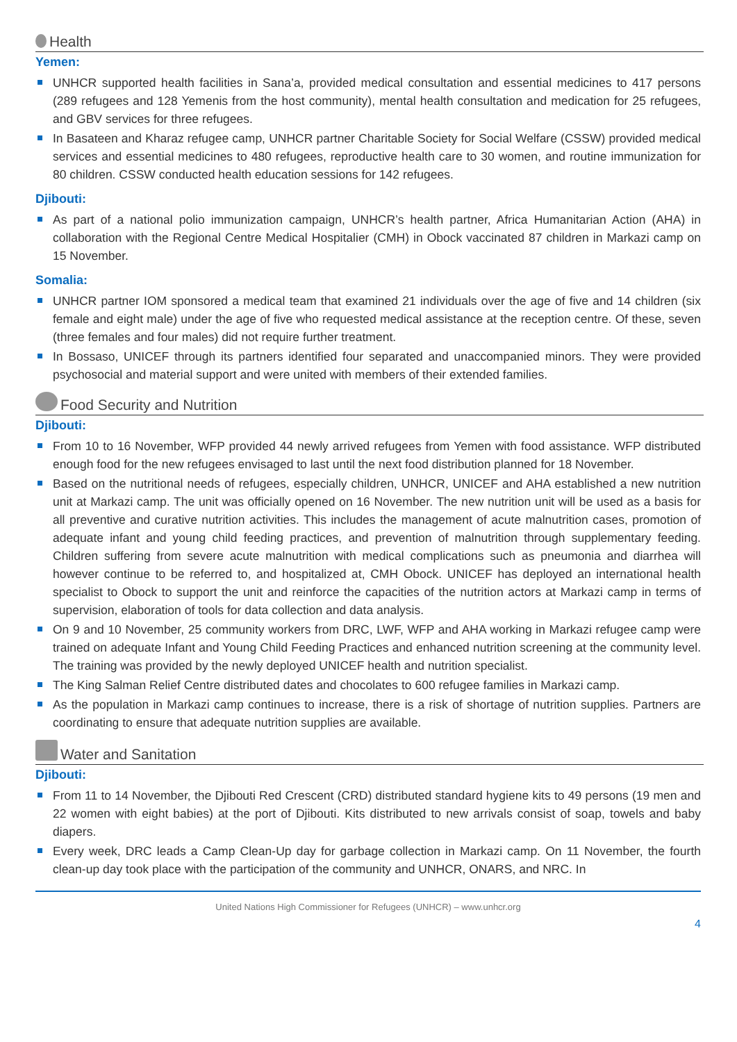Health
Yemen:
UNHCR supported health facilities in Sana’a, provided medical consultation and essential medicines to 417 persons (289 refugees and 128 Yemenis from the host community), mental health consultation and medication for 25 refugees, and GBV services for three refugees.
In Basateen and Kharaz refugee camp, UNHCR partner Charitable Society for Social Welfare (CSSW) provided medical services and essential medicines to 480 refugees, reproductive health care to 30 women, and routine immunization for 80 children. CSSW conducted health education sessions for 142 refugees.
Djibouti:
As part of a national polio immunization campaign, UNHCR’s health partner, Africa Humanitarian Action (AHA) in collaboration with the Regional Centre Medical Hospitalier (CMH) in Obock vaccinated 87 children in Markazi camp on 15 November.
Somalia:
UNHCR partner IOM sponsored a medical team that examined 21 individuals over the age of five and 14 children (six female and eight male) under the age of five who requested medical assistance at the reception centre. Of these, seven (three females and four males) did not require further treatment.
In Bossaso, UNICEF through its partners identified four separated and unaccompanied minors. They were provided psychosocial and material support and were united with members of their extended families.
Food Security and Nutrition
Djibouti:
From 10 to 16 November, WFP provided 44 newly arrived refugees from Yemen with food assistance. WFP distributed enough food for the new refugees envisaged to last until the next food distribution planned for 18 November.
Based on the nutritional needs of refugees, especially children, UNHCR, UNICEF and AHA established a new nutrition unit at Markazi camp. The unit was officially opened on 16 November. The new nutrition unit will be used as a basis for all preventive and curative nutrition activities. This includes the management of acute malnutrition cases, promotion of adequate infant and young child feeding practices, and prevention of malnutrition through supplementary feeding. Children suffering from severe acute malnutrition with medical complications such as pneumonia and diarrhea will however continue to be referred to, and hospitalized at, CMH Obock. UNICEF has deployed an international health specialist to Obock to support the unit and reinforce the capacities of the nutrition actors at Markazi camp in terms of supervision, elaboration of tools for data collection and data analysis.
On 9 and 10 November, 25 community workers from DRC, LWF, WFP and AHA working in Markazi refugee camp were trained on adequate Infant and Young Child Feeding Practices and enhanced nutrition screening at the community level. The training was provided by the newly deployed UNICEF health and nutrition specialist.
The King Salman Relief Centre distributed dates and chocolates to 600 refugee families in Markazi camp.
As the population in Markazi camp continues to increase, there is a risk of shortage of nutrition supplies. Partners are coordinating to ensure that adequate nutrition supplies are available.
Water and Sanitation
Djibouti:
From 11 to 14 November, the Djibouti Red Crescent (CRD) distributed standard hygiene kits to 49 persons (19 men and 22 women with eight babies) at the port of Djibouti. Kits distributed to new arrivals consist of soap, towels and baby diapers.
Every week, DRC leads a Camp Clean-Up day for garbage collection in Markazi camp. On 11 November, the fourth clean-up day took place with the participation of the community and UNHCR, ONARS, and NRC. In
United Nations High Commissioner for Refugees (UNHCR) – www.unhcr.org
4